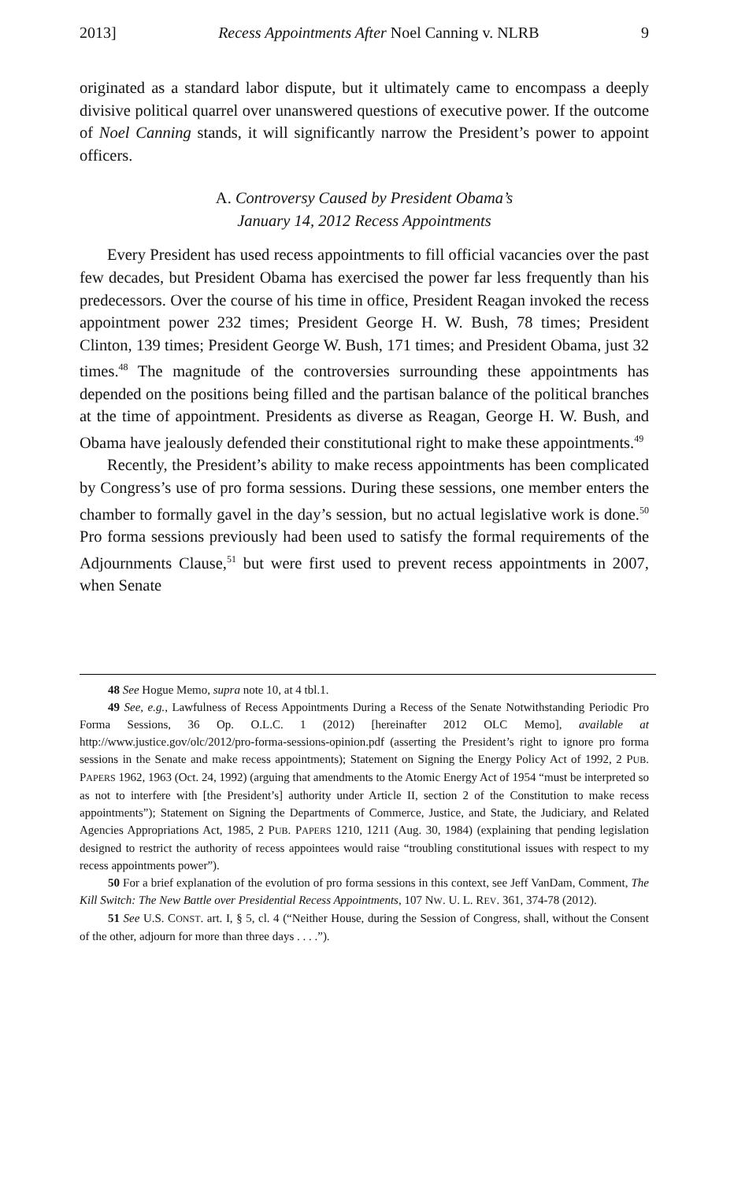2013] Recess Appointments After Noel Canning v. NLRB 9
originated as a standard labor dispute, but it ultimately came to encompass a deeply divisive political quarrel over unanswered questions of executive power. If the outcome of Noel Canning stands, it will significantly narrow the President’s power to appoint officers.
A. Controversy Caused by President Obama’s
January 14, 2012 Recess Appointments
Every President has used recess appointments to fill official vacancies over the past few decades, but President Obama has exercised the power far less frequently than his predecessors. Over the course of his time in office, President Reagan invoked the recess appointment power 232 times; President George H. W. Bush, 78 times; President Clinton, 139 times; President George W. Bush, 171 times; and President Obama, just 32 times.<sup>48</sup> The magnitude of the controversies surrounding these appointments has depended on the positions being filled and the partisan balance of the political branches at the time of appointment. Presidents as diverse as Reagan, George H. W. Bush, and Obama have jealously defended their constitutional right to make these appointments.<sup>49</sup>
Recently, the President’s ability to make recess appointments has been complicated by Congress’s use of pro forma sessions. During these sessions, one member enters the chamber to formally gavel in the day’s session, but no actual legislative work is done.<sup>50</sup> Pro forma sessions previously had been used to satisfy the formal requirements of the Adjournments Clause,<sup>51</sup> but were first used to prevent recess appointments in 2007, when Senate
48 See Hogue Memo, supra note 10, at 4 tbl.1.
49 See, e.g., Lawfulness of Recess Appointments During a Recess of the Senate Notwithstanding Periodic Pro Forma Sessions, 36 Op. O.L.C. 1 (2012) [hereinafter 2012 OLC Memo], available at http://www.justice.gov/olc/2012/pro-forma-sessions-opinion.pdf (asserting the President’s right to ignore pro forma sessions in the Senate and make recess appointments); Statement on Signing the Energy Policy Act of 1992, 2 PUB. PAPERS 1962, 1963 (Oct. 24, 1992) (arguing that amendments to the Atomic Energy Act of 1954 “must be interpreted so as not to interfere with [the President’s] authority under Article II, section 2 of the Constitution to make recess appointments”); Statement on Signing the Departments of Commerce, Justice, and State, the Judiciary, and Related Agencies Appropriations Act, 1985, 2 PUB. PAPERS 1210, 1211 (Aug. 30, 1984) (explaining that pending legislation designed to restrict the authority of recess appointees would raise “troubling constitutional issues with respect to my recess appointments power”).
50 For a brief explanation of the evolution of pro forma sessions in this context, see Jeff VanDam, Comment, The Kill Switch: The New Battle over Presidential Recess Appointments, 107 NW. U. L. REV. 361, 374-78 (2012).
51 See U.S. CONST. art. I, § 5, cl. 4 (“Neither House, during the Session of Congress, shall, without the Consent of the other, adjourn for more than three days . . . .”).